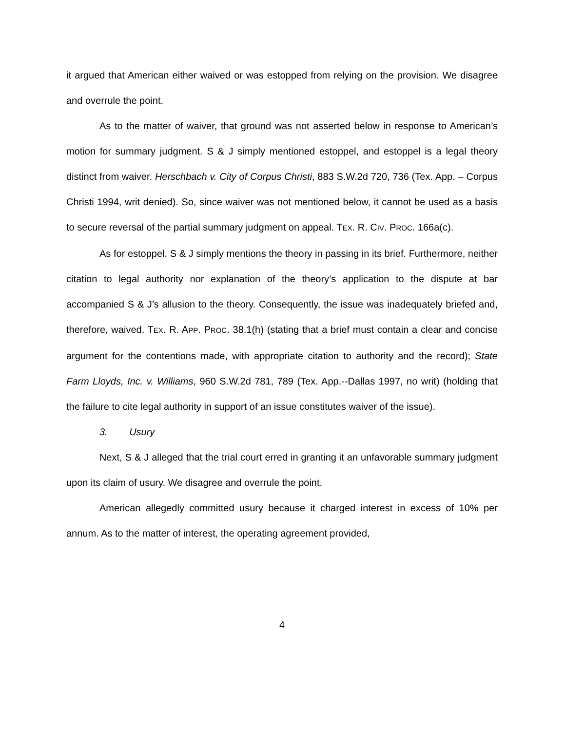it argued that American either waived or was estopped from relying on the provision. We disagree and overrule the point.
As to the matter of waiver, that ground was not asserted below in response to American’s motion for summary judgment. S & J simply mentioned estoppel, and estoppel is a legal theory distinct from waiver. Herschbach v. City of Corpus Christi, 883 S.W.2d 720, 736 (Tex. App. – Corpus Christi 1994, writ denied). So, since waiver was not mentioned below, it cannot be used as a basis to secure reversal of the partial summary judgment on appeal. TEX. R. CIV. PROC. 166a(c).
As for estoppel, S & J simply mentions the theory in passing in its brief. Furthermore, neither citation to legal authority nor explanation of the theory’s application to the dispute at bar accompanied S & J’s allusion to the theory. Consequently, the issue was inadequately briefed and, therefore, waived. TEX. R. APP. PROC. 38.1(h) (stating that a brief must contain a clear and concise argument for the contentions made, with appropriate citation to authority and the record); State Farm Lloyds, Inc. v. Williams, 960 S.W.2d 781, 789 (Tex. App.--Dallas 1997, no writ) (holding that the failure to cite legal authority in support of an issue constitutes waiver of the issue).
3. Usury
Next, S & J alleged that the trial court erred in granting it an unfavorable summary judgment upon its claim of usury. We disagree and overrule the point.
American allegedly committed usury because it charged interest in excess of 10% per annum. As to the matter of interest, the operating agreement provided,
4